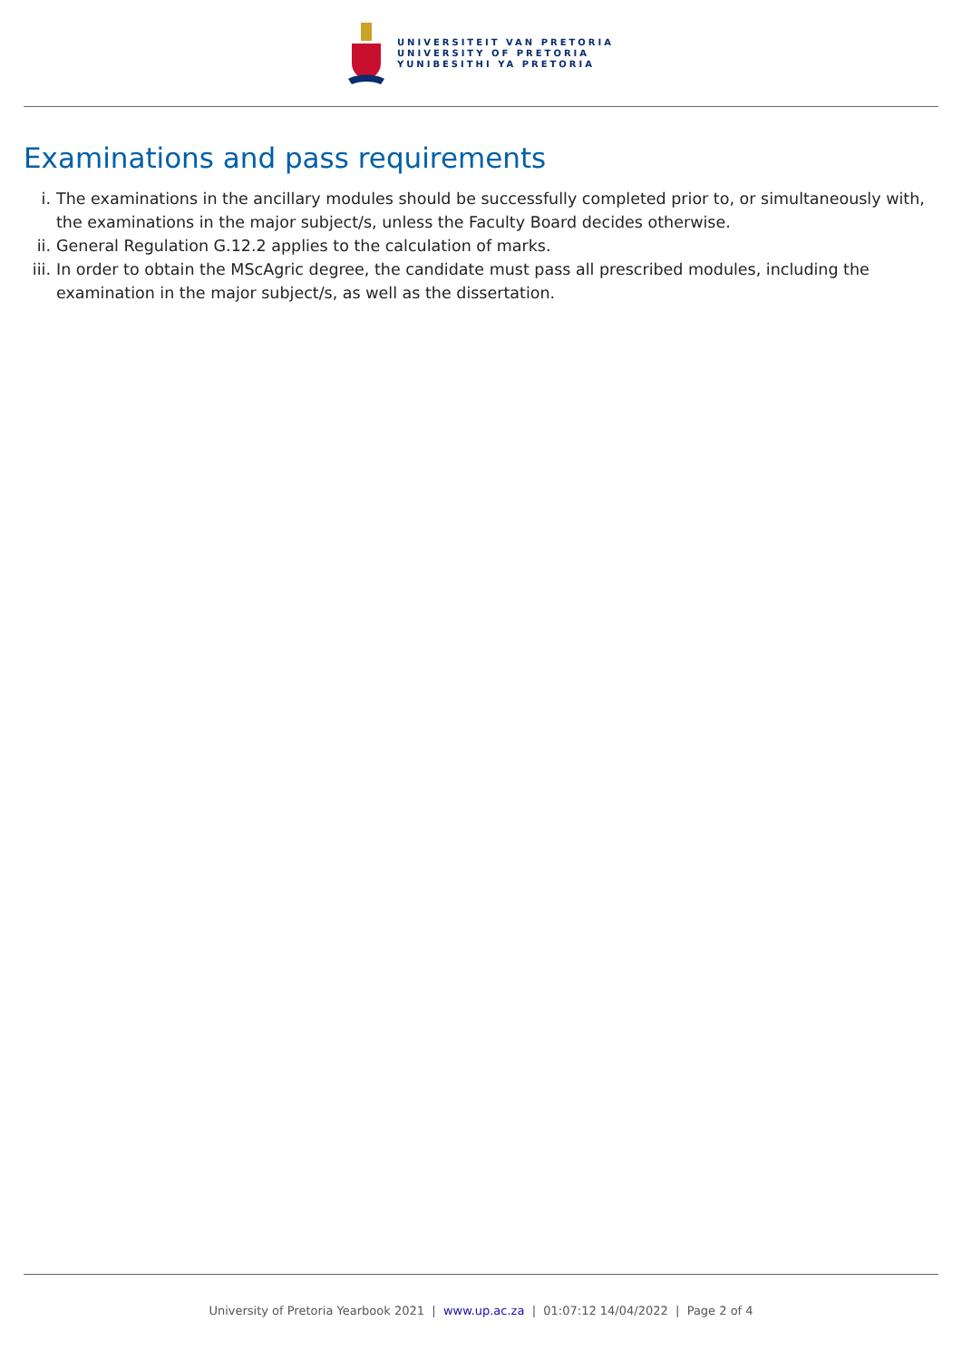UNIVERSITEIT VAN PRETORIA
UNIVERSITY OF PRETORIA
YUNIBESITHI YA PRETORIA
Examinations and pass requirements
i. The examinations in the ancillary modules should be successfully completed prior to, or simultaneously with, the examinations in the major subject/s, unless the Faculty Board decides otherwise.
ii. General Regulation G.12.2 applies to the calculation of marks.
iii. In order to obtain the MScAgric degree, the candidate must pass all prescribed modules, including the examination in the major subject/s, as well as the dissertation.
University of Pretoria Yearbook 2021 | www.up.ac.za | 01:07:12 14/04/2022 | Page 2 of 4